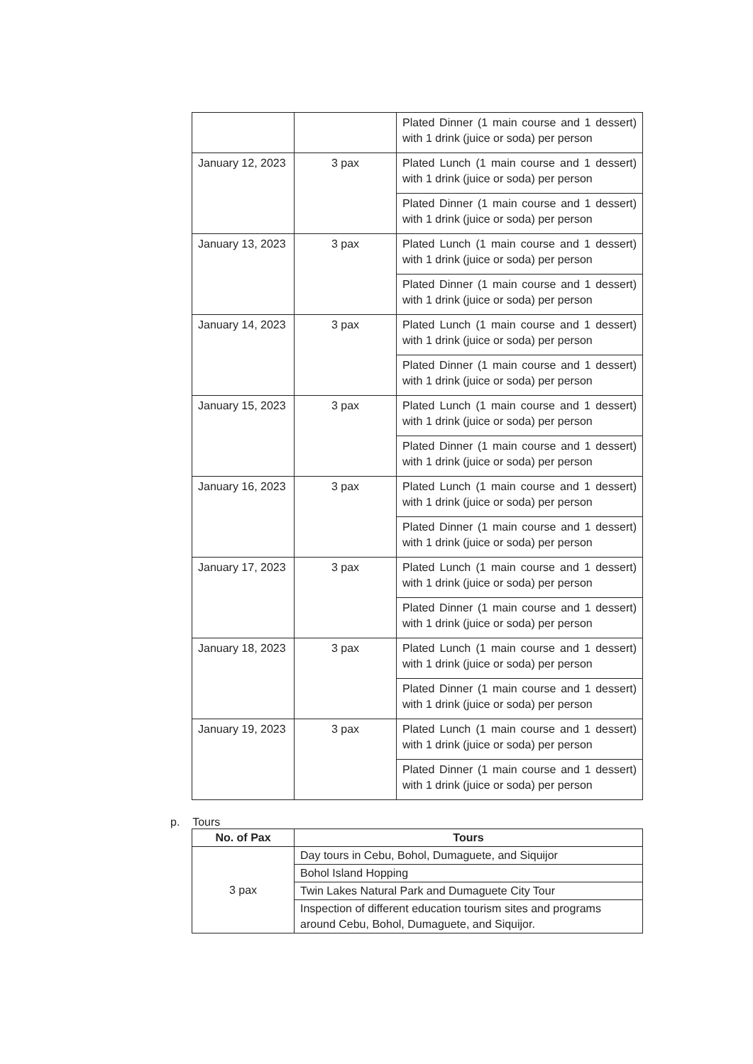| | | Plated Dinner (1 main course and 1 dessert) with 1 drink (juice or soda) per person |
| January 12, 2023 | 3 pax | Plated Lunch (1 main course and 1 dessert) with 1 drink (juice or soda) per person |
| | | Plated Dinner (1 main course and 1 dessert) with 1 drink (juice or soda) per person |
| January 13, 2023 | 3 pax | Plated Lunch (1 main course and 1 dessert) with 1 drink (juice or soda) per person |
| | | Plated Dinner (1 main course and 1 dessert) with 1 drink (juice or soda) per person |
| January 14, 2023 | 3 pax | Plated Lunch (1 main course and 1 dessert) with 1 drink (juice or soda) per person |
| | | Plated Dinner (1 main course and 1 dessert) with 1 drink (juice or soda) per person |
| January 15, 2023 | 3 pax | Plated Lunch (1 main course and 1 dessert) with 1 drink (juice or soda) per person |
| | | Plated Dinner (1 main course and 1 dessert) with 1 drink (juice or soda) per person |
| January 16, 2023 | 3 pax | Plated Lunch (1 main course and 1 dessert) with 1 drink (juice or soda) per person |
| | | Plated Dinner (1 main course and 1 dessert) with 1 drink (juice or soda) per person |
| January 17, 2023 | 3 pax | Plated Lunch (1 main course and 1 dessert) with 1 drink (juice or soda) per person |
| | | Plated Dinner (1 main course and 1 dessert) with 1 drink (juice or soda) per person |
| January 18, 2023 | 3 pax | Plated Lunch (1 main course and 1 dessert) with 1 drink (juice or soda) per person |
| | | Plated Dinner (1 main course and 1 dessert) with 1 drink (juice or soda) per person |
| January 19, 2023 | 3 pax | Plated Lunch (1 main course and 1 dessert) with 1 drink (juice or soda) per person |
| | | Plated Dinner (1 main course and 1 dessert) with 1 drink (juice or soda) per person |
p. Tours
| No. of Pax | Tours |
| --- | --- |
| 3 pax | Day tours in Cebu, Bohol, Dumaguete, and Siquijor |
| | Bohol Island Hopping |
| | Twin Lakes Natural Park and Dumaguete City Tour |
| | Inspection of different education tourism sites and programs around Cebu, Bohol, Dumaguete, and Siquijor. |